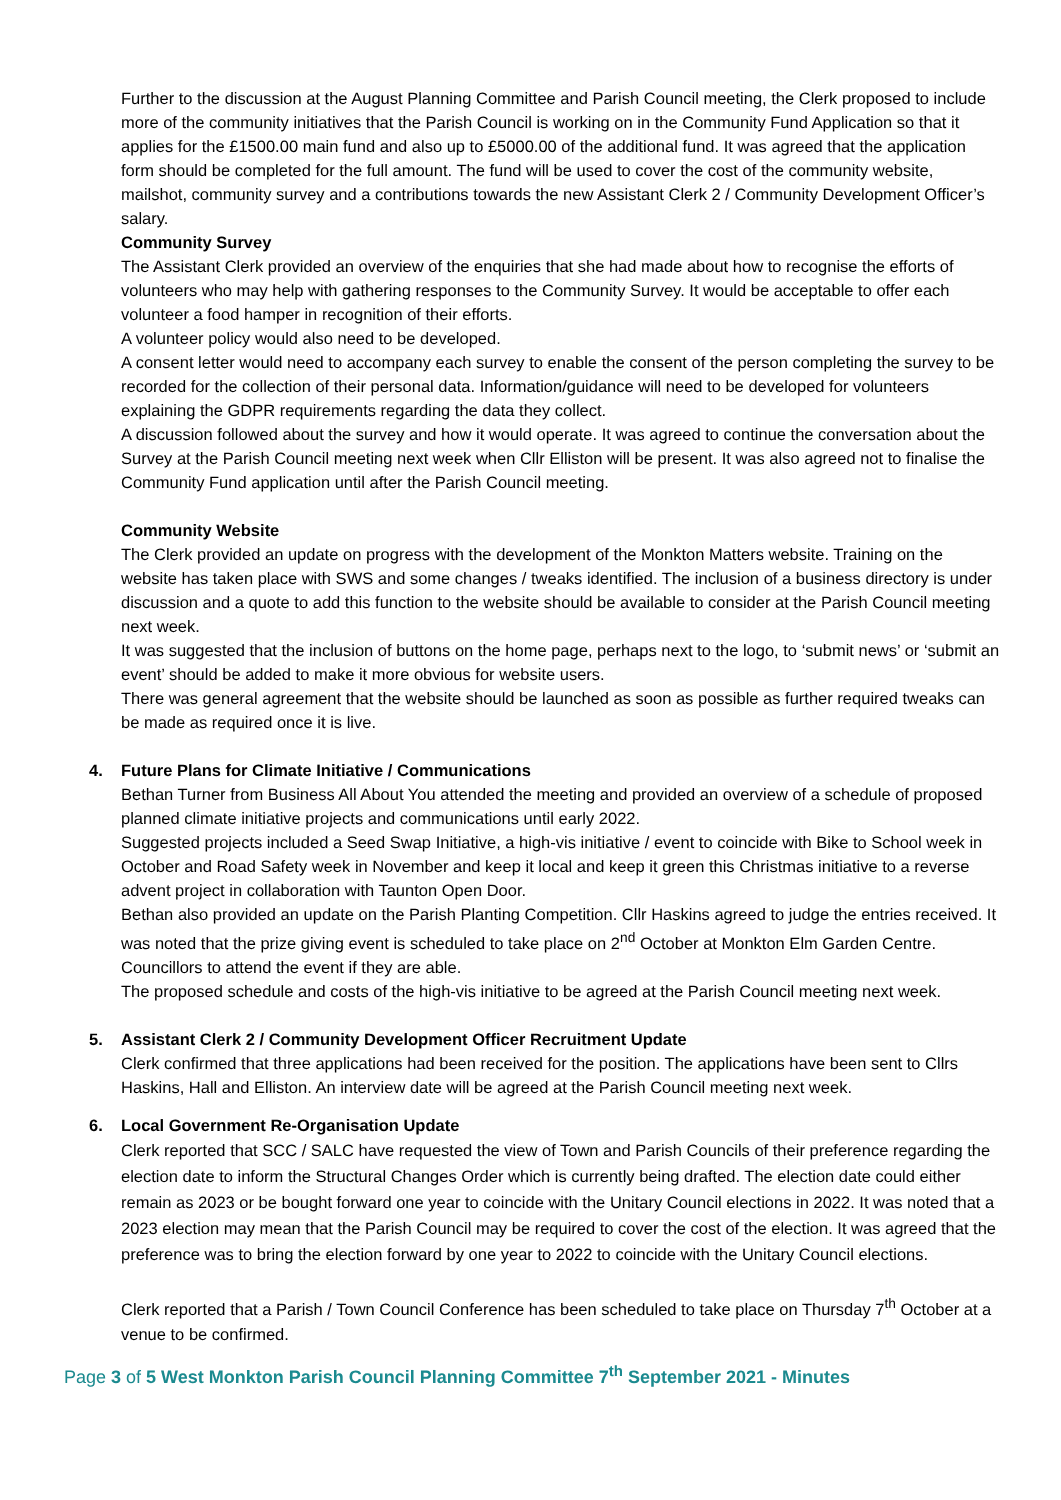Further to the discussion at the August Planning Committee and Parish Council meeting, the Clerk proposed to include more of the community initiatives that the Parish Council is working on in the Community Fund Application so that it applies for the £1500.00 main fund and also up to £5000.00 of the additional fund. It was agreed that the application form should be completed for the full amount. The fund will be used to cover the cost of the community website, mailshot, community survey and a contributions towards the new Assistant Clerk 2 / Community Development Officer’s salary.
Community Survey
The Assistant Clerk provided an overview of the enquiries that she had made about how to recognise the efforts of volunteers who may help with gathering responses to the Community Survey. It would be acceptable to offer each volunteer a food hamper in recognition of their efforts.
A volunteer policy would also need to be developed.
A consent letter would need to accompany each survey to enable the consent of the person completing the survey to be recorded for the collection of their personal data. Information/guidance will need to be developed for volunteers explaining the GDPR requirements regarding the data they collect.
A discussion followed about the survey and how it would operate. It was agreed to continue the conversation about the Survey at the Parish Council meeting next week when Cllr Elliston will be present. It was also agreed not to finalise the Community Fund application until after the Parish Council meeting.
Community Website
The Clerk provided an update on progress with the development of the Monkton Matters website. Training on the website has taken place with SWS and some changes / tweaks identified. The inclusion of a business directory is under discussion and a quote to add this function to the website should be available to consider at the Parish Council meeting next week.
It was suggested that the inclusion of buttons on the home page, perhaps next to the logo, to ‘submit news’ or ‘submit an event’ should be added to make it more obvious for website users.
There was general agreement that the website should be launched as soon as possible as further required tweaks can be made as required once it is live.
4. Future Plans for Climate Initiative / Communications
Bethan Turner from Business All About You attended the meeting and provided an overview of a schedule of proposed planned climate initiative projects and communications until early 2022.
Suggested projects included a Seed Swap Initiative, a high-vis initiative / event to coincide with Bike to School week in October and Road Safety week in November and keep it local and keep it green this Christmas initiative to a reverse advent project in collaboration with Taunton Open Door.
Bethan also provided an update on the Parish Planting Competition. Cllr Haskins agreed to judge the entries received. It was noted that the prize giving event is scheduled to take place on 2<sup>nd</sup> October at Monkton Elm Garden Centre. Councillors to attend the event if they are able.
The proposed schedule and costs of the high-vis initiative to be agreed at the Parish Council meeting next week.
5. Assistant Clerk 2 / Community Development Officer Recruitment Update
Clerk confirmed that three applications had been received for the position. The applications have been sent to Cllrs Haskins, Hall and Elliston. An interview date will be agreed at the Parish Council meeting next week.
6. Local Government Re-Organisation Update
Clerk reported that SCC / SALC have requested the view of Town and Parish Councils of their preference regarding the election date to inform the Structural Changes Order which is currently being drafted. The election date could either remain as 2023 or be bought forward one year to coincide with the Unitary Council elections in 2022. It was noted that a 2023 election may mean that the Parish Council may be required to cover the cost of the election. It was agreed that the preference was to bring the election forward by one year to 2022 to coincide with the Unitary Council elections.
Clerk reported that a Parish / Town Council Conference has been scheduled to take place on Thursday 7<sup>th</sup> October at a venue to be confirmed.
Page 3 of 5 West Monkton Parish Council Planning Committee 7<sup>th</sup> September 2021 - Minutes